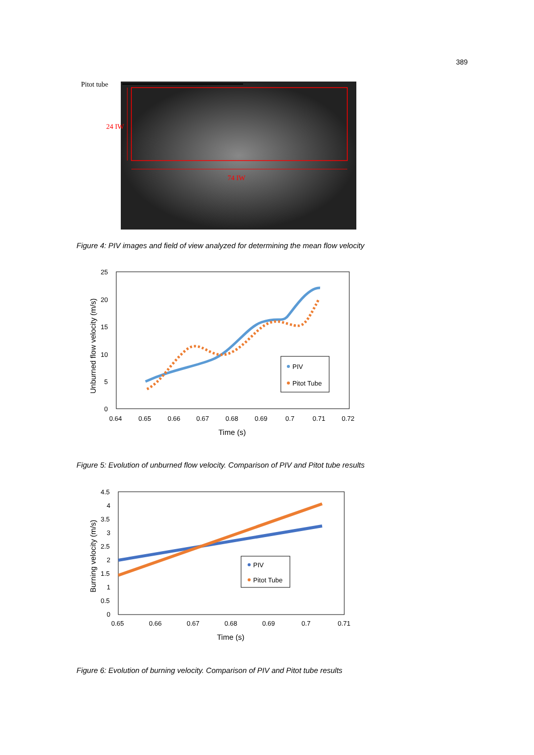389
Pitot tube
24 IW
74 IW
Figure 4: PIV images and field of view analyzed for determining the mean flow velocity
25
20
15
10
5
0
0.64
0.65
0.66
0.67
0.68
0.69
0.7
0.71
0.72
Time (s)
Unburned flow velocity (m/s)
PIV
Pitot Tube
Figure 5: Evolution of unburned flow velocity. Comparison of PIV and Pitot tube results
4.5
4
3.5
3
2.5
2
1.5
1
0.5
0
0.65
0.66
0.67
0.68
0.69
0.7
0.71
Time (s)
Burning velocity (m/s)
PIV
Pitot Tube
Figure 6: Evolution of burning velocity. Comparison of PIV and Pitot tube results